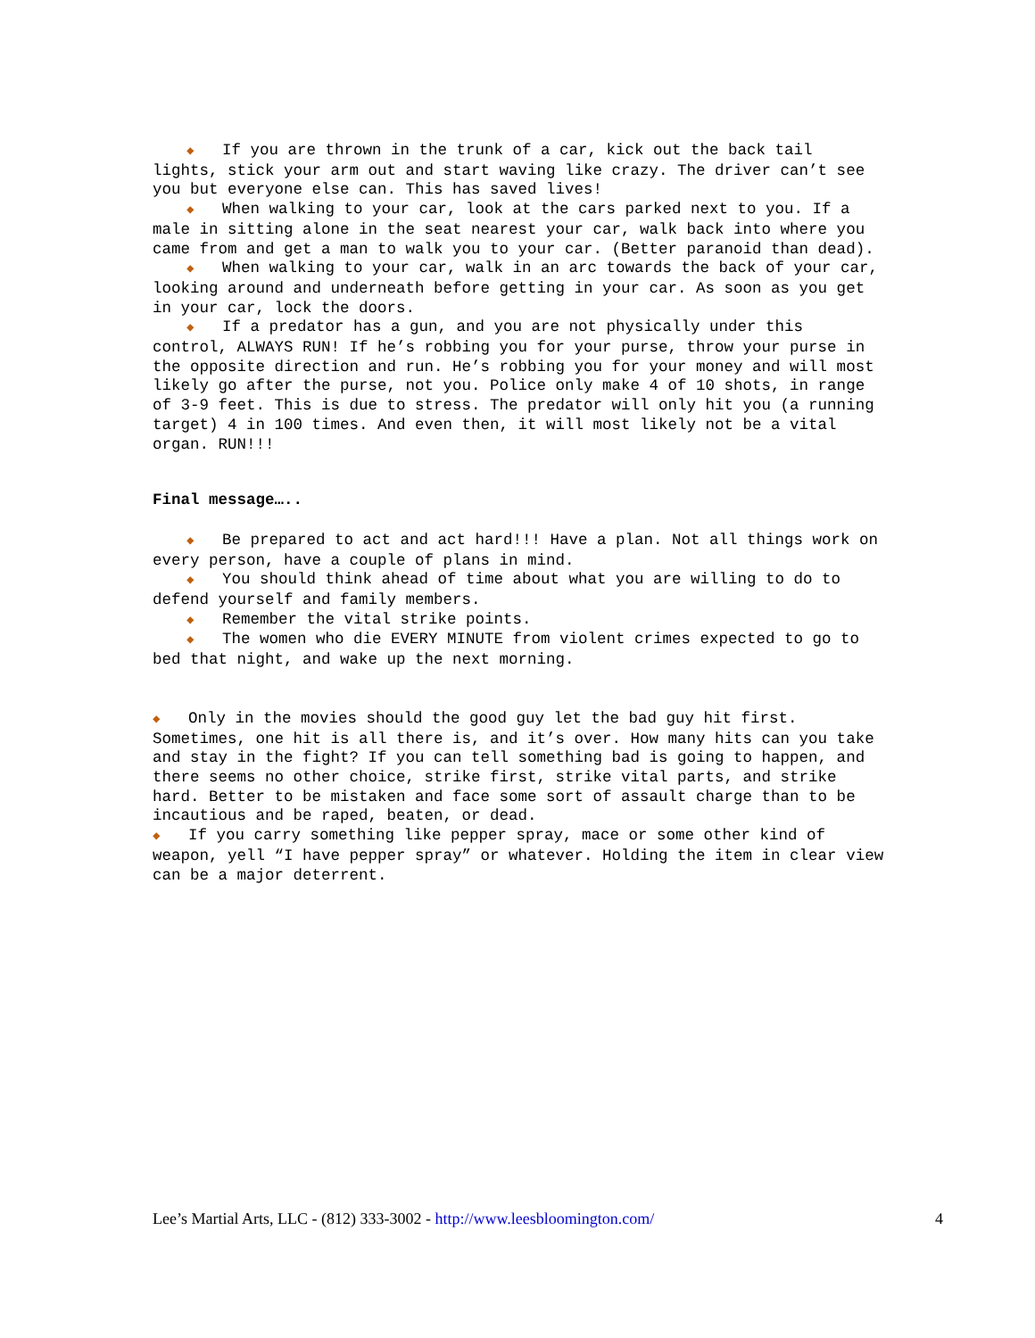◆ If you are thrown in the trunk of a car, kick out the back tail lights, stick your arm out and start waving like crazy. The driver can’t see you but everyone else can. This has saved lives!
◆ When walking to your car, look at the cars parked next to you. If a male in sitting alone in the seat nearest your car, walk back into where you came from and get a man to walk you to your car. (Better paranoid than dead).
◆ When walking to your car, walk in an arc towards the back of your car, looking around and underneath before getting in your car. As soon as you get in your car, lock the doors.
◆ If a predator has a gun, and you are not physically under this control, ALWAYS RUN! If he’s robbing you for your purse, throw your purse in the opposite direction and run. He’s robbing you for your money and will most likely go after the purse, not you. Police only make 4 of 10 shots, in range of 3-9 feet. This is due to stress. The predator will only hit you (a running target) 4 in 100 times. And even then, it will most likely not be a vital organ. RUN!!!
Final message…..
◆ Be prepared to act and act hard!!! Have a plan. Not all things work on every person, have a couple of plans in mind.
◆ You should think ahead of time about what you are willing to do to defend yourself and family members.
◆ Remember the vital strike points.
◆ The women who die EVERY MINUTE from violent crimes expected to go to bed that night, and wake up the next morning.
◆ Only in the movies should the good guy let the bad guy hit first. Sometimes, one hit is all there is, and it’s over. How many hits can you take and stay in the fight? If you can tell something bad is going to happen, and there seems no other choice, strike first, strike vital parts, and strike hard. Better to be mistaken and face some sort of assault charge than to be incautious and be raped, beaten, or dead.
◆ If you carry something like pepper spray, mace or some other kind of weapon, yell “I have pepper spray” or whatever. Holding the item in clear view can be a major deterrent.
Lee’s Martial Arts, LLC - (812) 333-3002 - http://www.leesbloomington.com/ 4